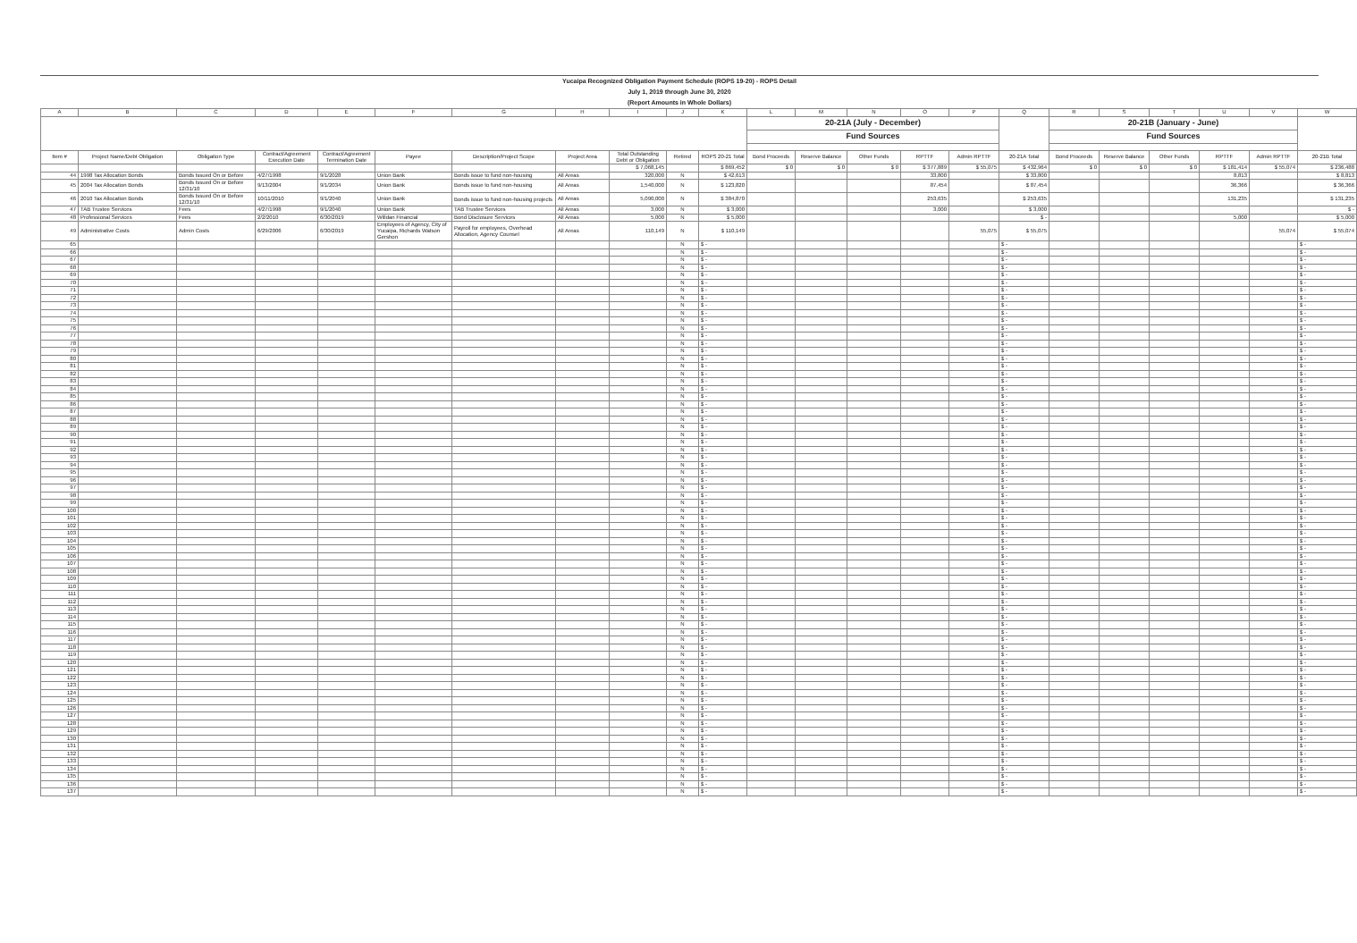Yucaipa Recognized Obligation Payment Schedule (ROPS 19-20) - ROPS Detail
July 1, 2019 through June 30, 2020
(Report Amounts in Whole Dollars)
| A | B | C | D | E | F | G | H | I | J | K | L | M | N | O | P | Q | R | S | T | U | V | W |
| --- | --- | --- | --- | --- | --- | --- | --- | --- | --- | --- | --- | --- | --- | --- | --- | --- | --- | --- | --- | --- | --- | --- |
| | | | | | | | | | | | 20-21A (July - December) | | | | | | 20-21B (January - June) | | | | | |
| | | | | | | | | | | | Fund Sources | | | | | | Fund Sources | | | | | |
| Item # | Project Name/Debt Obligation | Obligation Type | Contract/Agreement Execution Date | Contract/Agreement Termination Date | Payee | Description/Project Scope | Project Area | Total Outstanding Debt or Obligation | Retired | ROPS 20-21 Total | Bond Proceeds | Reserve Balance | Other Funds | RPTTF | Admin RPTTF | 20-21A Total | Bond Proceeds | Reserve Balance | Other Funds | RPTTF | Admin RPTTF | 20-21B Total |
| | | | | | | | | $ 7,068,145 | | $ 869,452 | $ 0 | $ 0 | $ 0 | $ 377,889 | $ 55,075 | $ 432,964 | $ 0 | $ 0 | $ 0 | $ 181,414 | $ 55,074 | $ 236,488 |
| 44 | 1998 Tax Allocation Bonds | Bonds Issued On or Before | 4/27/1998 | 9/1/2028 | Union Bank | Bonds issue to fund non-housing | All Areas | 320,000 | N | $ 42,613 | | | | 33,800 | | $ 33,800 | | | | 8,813 | | $ 8,813 |
| 45 | 2004 Tax Allocation Bonds | Bonds Issued On or Before 12/31/10 | 9/13/2004 | 9/1/2034 | Union Bank | Bonds issue to fund non-housing | All Areas | 1,540,000 | N | $ 123,820 | | | | 87,454 | | $ 87,454 | | | | 36,366 | | $ 36,366 |
| 46 | 2010 Tax Allocation Bonds | Bonds Issued On or Before 12/31/10 | 10/11/2010 | 9/1/2040 | Union Bank | Bonds issue to fund non-housing projects | All Areas | 5,090,000 | N | $ 384,870 | | | | 253,635 | | $ 253,635 | | | | 131,235 | | $ 131,235 |
| 47 | TAB Trustee Services | Fees | 4/27/1998 | 9/1/2040 | Union Bank | TAB Trustee Services | All Areas | 3,000 | N | $ 3,000 | | | | 3,000 | | $ 3,000 | | | | | | $ - |
| 48 | Professional Services | Fees | 2/2/2010 | 6/30/2019 | Willdan Financial | Bond Disclosure Services | All Areas | 5,000 | N | $ 5,000 | | | | | | $ - | | | | 5,000 | | $ 5,000 |
| 49 | Administrative Costs | Admin Costs | 6/29/2006 | 6/30/2019 | Employees of Agency, City of Yucaipa, Richards Watson Gershon | Payroll for employees, Overhead Allocation, Agency Counsel | All Areas | 110,149 | N | $ 110,149 | | | | | 55,075 | $ 55,075 | | | | | 55,074 | $ 55,074 |
| 65 | | | | | | | | | N | $ - | | | | | | $ - | | | | | | $ - |
| 66 | | | | | | | | | N | $ - | | | | | | $ - | | | | | | $ - |
| 67 | | | | | | | | | N | $ - | | | | | | $ - | | | | | | $ - |
| 68 | | | | | | | | | N | $ - | | | | | | $ - | | | | | | $ - |
| 69 | | | | | | | | | N | $ - | | | | | | $ - | | | | | | $ - |
| 70 | | | | | | | | | N | $ - | | | | | | $ - | | | | | | $ - |
| 71 | | | | | | | | | N | $ - | | | | | | $ - | | | | | | $ - |
| 72 | | | | | | | | | N | $ - | | | | | | $ - | | | | | | $ - |
| 73 | | | | | | | | | N | $ - | | | | | | $ - | | | | | | $ - |
| 74 | | | | | | | | | N | $ - | | | | | | $ - | | | | | | $ - |
| 75 | | | | | | | | | N | $ - | | | | | | $ - | | | | | | $ - |
| 76 | | | | | | | | | N | $ - | | | | | | $ - | | | | | | $ - |
| 77 | | | | | | | | | N | $ - | | | | | | $ - | | | | | | $ - |
| 78 | | | | | | | | | N | $ - | | | | | | $ - | | | | | | $ - |
| 79 | | | | | | | | | N | $ - | | | | | | $ - | | | | | | $ - |
| 80 | | | | | | | | | N | $ - | | | | | | $ - | | | | | | $ - |
| 81 | | | | | | | | | N | $ - | | | | | | $ - | | | | | | $ - |
| 82 | | | | | | | | | N | $ - | | | | | | $ - | | | | | | $ - |
| 83 | | | | | | | | | N | $ - | | | | | | $ - | | | | | | $ - |
| 84 | | | | | | | | | N | $ - | | | | | | $ - | | | | | | $ - |
| 85 | | | | | | | | | N | $ - | | | | | | $ - | | | | | | $ - |
| 86 | | | | | | | | | N | $ - | | | | | | $ - | | | | | | $ - |
| 87 | | | | | | | | | N | $ - | | | | | | $ - | | | | | | $ - |
| 88 | | | | | | | | | N | $ - | | | | | | $ - | | | | | | $ - |
| 89 | | | | | | | | | N | $ - | | | | | | $ - | | | | | | $ - |
| 90 | | | | | | | | | N | $ - | | | | | | $ - | | | | | | $ - |
| 91 | | | | | | | | | N | $ - | | | | | | $ - | | | | | | $ - |
| 92 | | | | | | | | | N | $ - | | | | | | $ - | | | | | | $ - |
| 93 | | | | | | | | | N | $ - | | | | | | $ - | | | | | | $ - |
| 94 | | | | | | | | | N | $ - | | | | | | $ - | | | | | | $ - |
| 95 | | | | | | | | | N | $ - | | | | | | $ - | | | | | | $ - |
| 96 | | | | | | | | | N | $ - | | | | | | $ - | | | | | | $ - |
| 97 | | | | | | | | | N | $ - | | | | | | $ - | | | | | | $ - |
| 98 | | | | | | | | | N | $ - | | | | | | $ - | | | | | | $ - |
| 99 | | | | | | | | | N | $ - | | | | | | $ - | | | | | | $ - |
| 100 | | | | | | | | | N | $ - | | | | | | $ - | | | | | | $ - |
| 101 | | | | | | | | | N | $ - | | | | | | $ - | | | | | | $ - |
| 102 | | | | | | | | | N | $ - | | | | | | $ - | | | | | | $ - |
| 103 | | | | | | | | | N | $ - | | | | | | $ - | | | | | | $ - |
| 104 | | | | | | | | | N | $ - | | | | | | $ - | | | | | | $ - |
| 105 | | | | | | | | | N | $ - | | | | | | $ - | | | | | | $ - |
| 106 | | | | | | | | | N | $ - | | | | | | $ - | | | | | | $ - |
| 107 | | | | | | | | | N | $ - | | | | | | $ - | | | | | | $ - |
| 108 | | | | | | | | | N | $ - | | | | | | $ - | | | | | | $ - |
| 109 | | | | | | | | | N | $ - | | | | | | $ - | | | | | | $ - |
| 110 | | | | | | | | | N | $ - | | | | | | $ - | | | | | | $ - |
| 111 | | | | | | | | | N | $ - | | | | | | $ - | | | | | | $ - |
| 112 | | | | | | | | | N | $ - | | | | | | $ - | | | | | | $ - |
| 113 | | | | | | | | | N | $ - | | | | | | $ - | | | | | | $ - |
| 114 | | | | | | | | | N | $ - | | | | | | $ - | | | | | | $ - |
| 115 | | | | | | | | | N | $ - | | | | | | $ - | | | | | | $ - |
| 116 | | | | | | | | | N | $ - | | | | | | $ - | | | | | | $ - |
| 117 | | | | | | | | | N | $ - | | | | | | $ - | | | | | | $ - |
| 118 | | | | | | | | | N | $ - | | | | | | $ - | | | | | | $ - |
| 119 | | | | | | | | | N | $ - | | | | | | $ - | | | | | | $ - |
| 120 | | | | | | | | | N | $ - | | | | | | $ - | | | | | | $ - |
| 121 | | | | | | | | | N | $ - | | | | | | $ - | | | | | | $ - |
| 122 | | | | | | | | | N | $ - | | | | | | $ - | | | | | | $ - |
| 123 | | | | | | | | | N | $ - | | | | | | $ - | | | | | | $ - |
| 124 | | | | | | | | | N | $ - | | | | | | $ - | | | | | | $ - |
| 125 | | | | | | | | | N | $ - | | | | | | $ - | | | | | | $ - |
| 126 | | | | | | | | | N | $ - | | | | | | $ - | | | | | | $ - |
| 127 | | | | | | | | | N | $ - | | | | | | $ - | | | | | | $ - |
| 128 | | | | | | | | | N | $ - | | | | | | $ - | | | | | | $ - |
| 129 | | | | | | | | | N | $ - | | | | | | $ - | | | | | | $ - |
| 130 | | | | | | | | | N | $ - | | | | | | $ - | | | | | | $ - |
| 131 | | | | | | | | | N | $ - | | | | | | $ - | | | | | | $ - |
| 132 | | | | | | | | | N | $ - | | | | | | $ - | | | | | | $ - |
| 133 | | | | | | | | | N | $ - | | | | | | $ - | | | | | | $ - |
| 134 | | | | | | | | | N | $ - | | | | | | $ - | | | | | | $ - |
| 135 | | | | | | | | | N | $ - | | | | | | $ - | | | | | | $ - |
| 136 | | | | | | | | | N | $ - | | | | | | $ - | | | | | | $ - |
| 137 | | | | | | | | | N | $ - | | | | | | $ - | | | | | | $ - |